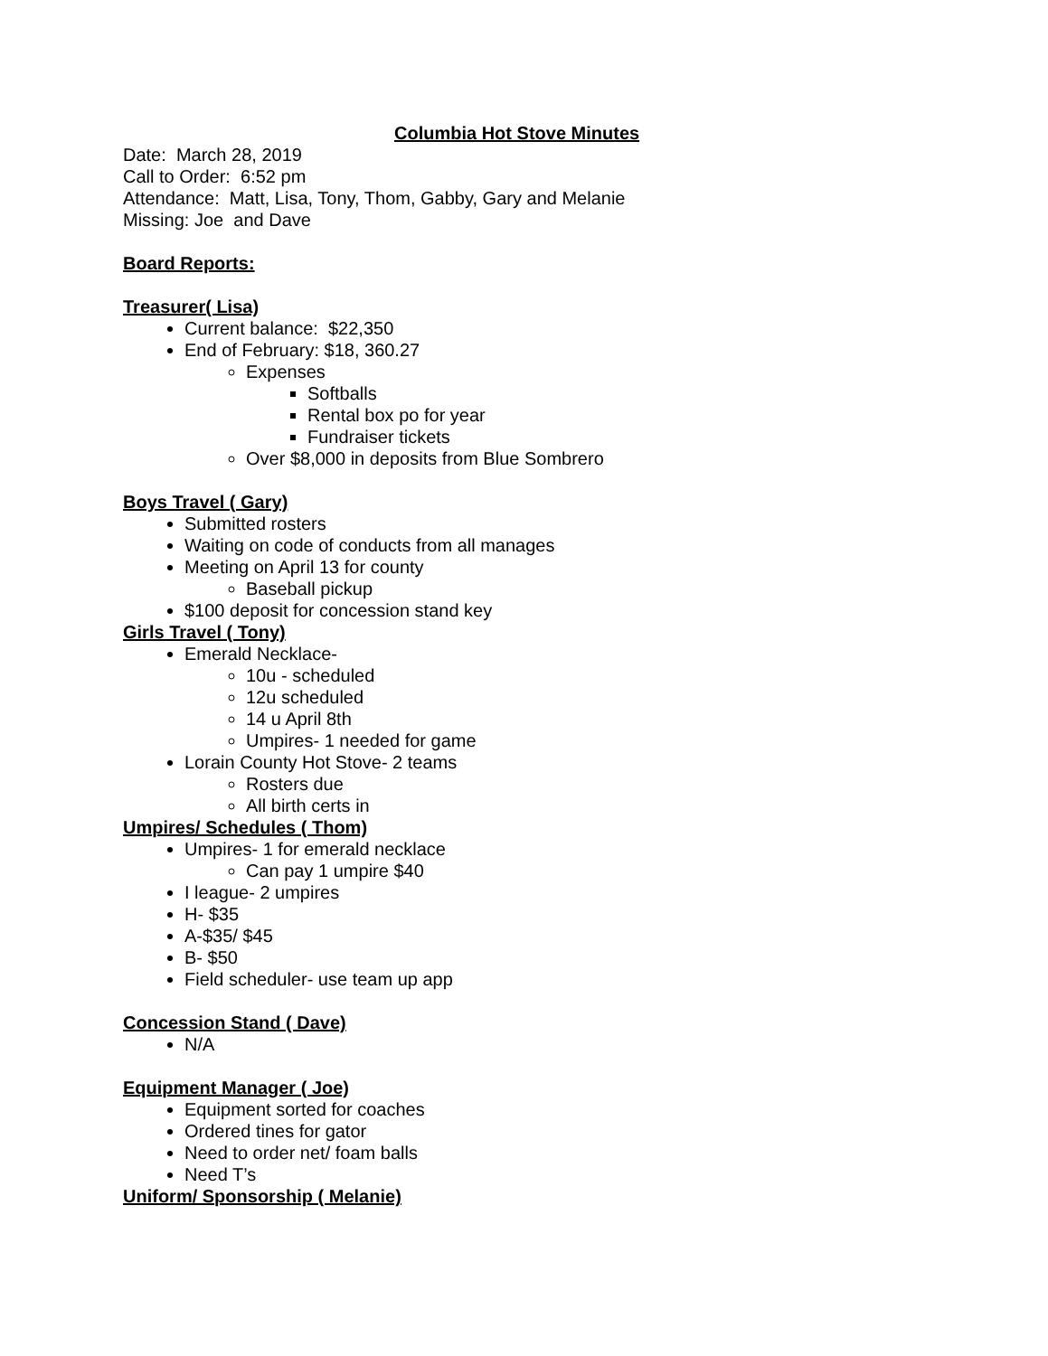Columbia Hot Stove Minutes
Date: March 28, 2019
Call to Order: 6:52 pm
Attendance: Matt, Lisa, Tony, Thom, Gabby, Gary and Melanie
Missing: Joe and Dave
Board Reports:
Treasurer( Lisa)
Current balance: $22,350
End of February: $18, 360.27
Expenses
Softballs
Rental box po for year
Fundraiser tickets
Over $8,000 in deposits from Blue Sombrero
Boys Travel ( Gary)
Submitted rosters
Waiting on code of conducts from all manages
Meeting on April 13 for county
Baseball pickup
$100 deposit for concession stand key
Girls Travel ( Tony)
Emerald Necklace-
10u - scheduled
12u scheduled
14 u April 8th
Umpires- 1 needed for game
Lorain County Hot Stove- 2 teams
Rosters due
All birth certs in
Umpires/ Schedules ( Thom)
Umpires- 1 for emerald necklace
Can pay 1 umpire $40
I league- 2 umpires
H- $35
A-$35/ $45
B- $50
Field scheduler- use team up app
Concession Stand ( Dave)
N/A
Equipment Manager ( Joe)
Equipment sorted for coaches
Ordered tines for gator
Need to order net/ foam balls
Need T’s
Uniform/ Sponsorship ( Melanie)